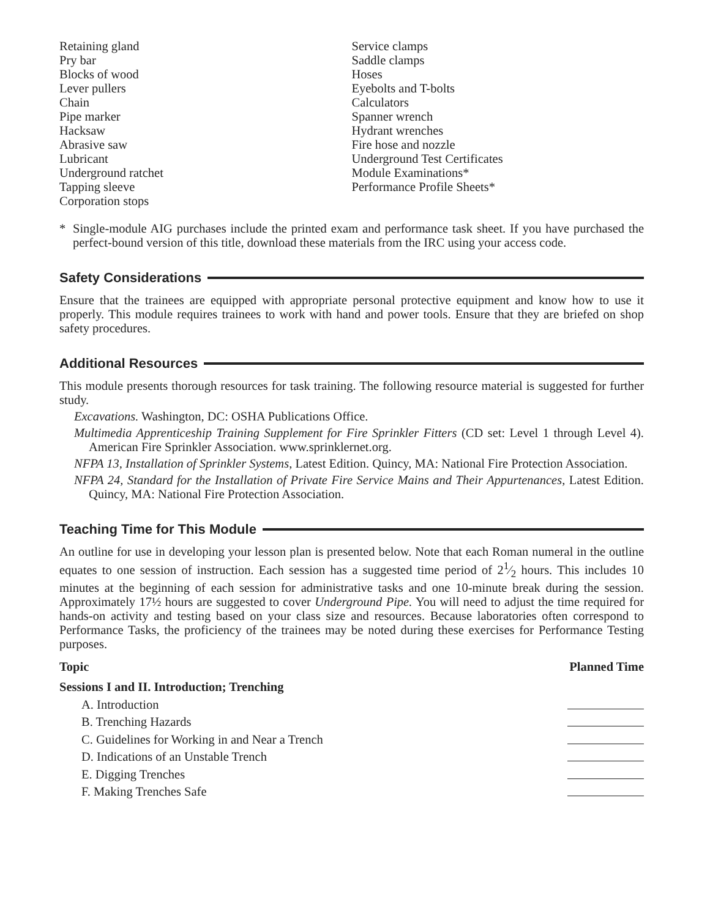Retaining gland
Pry bar
Blocks of wood
Lever pullers
Chain
Pipe marker
Hacksaw
Abrasive saw
Lubricant
Underground ratchet
Tapping sleeve
Corporation stops
Service clamps
Saddle clamps
Hoses
Eyebolts and T-bolts
Calculators
Spanner wrench
Hydrant wrenches
Fire hose and nozzle
Underground Test Certificates
Module Examinations*
Performance Profile Sheets*
* Single-module AIG purchases include the printed exam and performance task sheet. If you have purchased the perfect-bound version of this title, download these materials from the IRC using your access code.
Safety Considerations
Ensure that the trainees are equipped with appropriate personal protective equipment and know how to use it properly. This module requires trainees to work with hand and power tools. Ensure that they are briefed on shop safety procedures.
Additional Resources
This module presents thorough resources for task training. The following resource material is suggested for further study.
Excavations. Washington, DC: OSHA Publications Office.
Multimedia Apprenticeship Training Supplement for Fire Sprinkler Fitters (CD set: Level 1 through Level 4). American Fire Sprinkler Association. www.sprinklernet.org.
NFPA 13, Installation of Sprinkler Systems, Latest Edition. Quincy, MA: National Fire Protection Association.
NFPA 24, Standard for the Installation of Private Fire Service Mains and Their Appurtenances, Latest Edition. Quincy, MA: National Fire Protection Association.
Teaching Time for This Module
An outline for use in developing your lesson plan is presented below. Note that each Roman numeral in the outline equates to one session of instruction. Each session has a suggested time period of 21⁄2 hours. This includes 10 minutes at the beginning of each session for administrative tasks and one 10-minute break during the session. Approximately 17½ hours are suggested to cover Underground Pipe. You will need to adjust the time required for hands-on activity and testing based on your class size and resources. Because laboratories often correspond to Performance Tasks, the proficiency of the trainees may be noted during these exercises for Performance Testing purposes.
Topic Planned Time
Sessions I and II. Introduction; Trenching
A. Introduction
B. Trenching Hazards
C. Guidelines for Working in and Near a Trench
D. Indications of an Unstable Trench
E. Digging Trenches
F. Making Trenches Safe